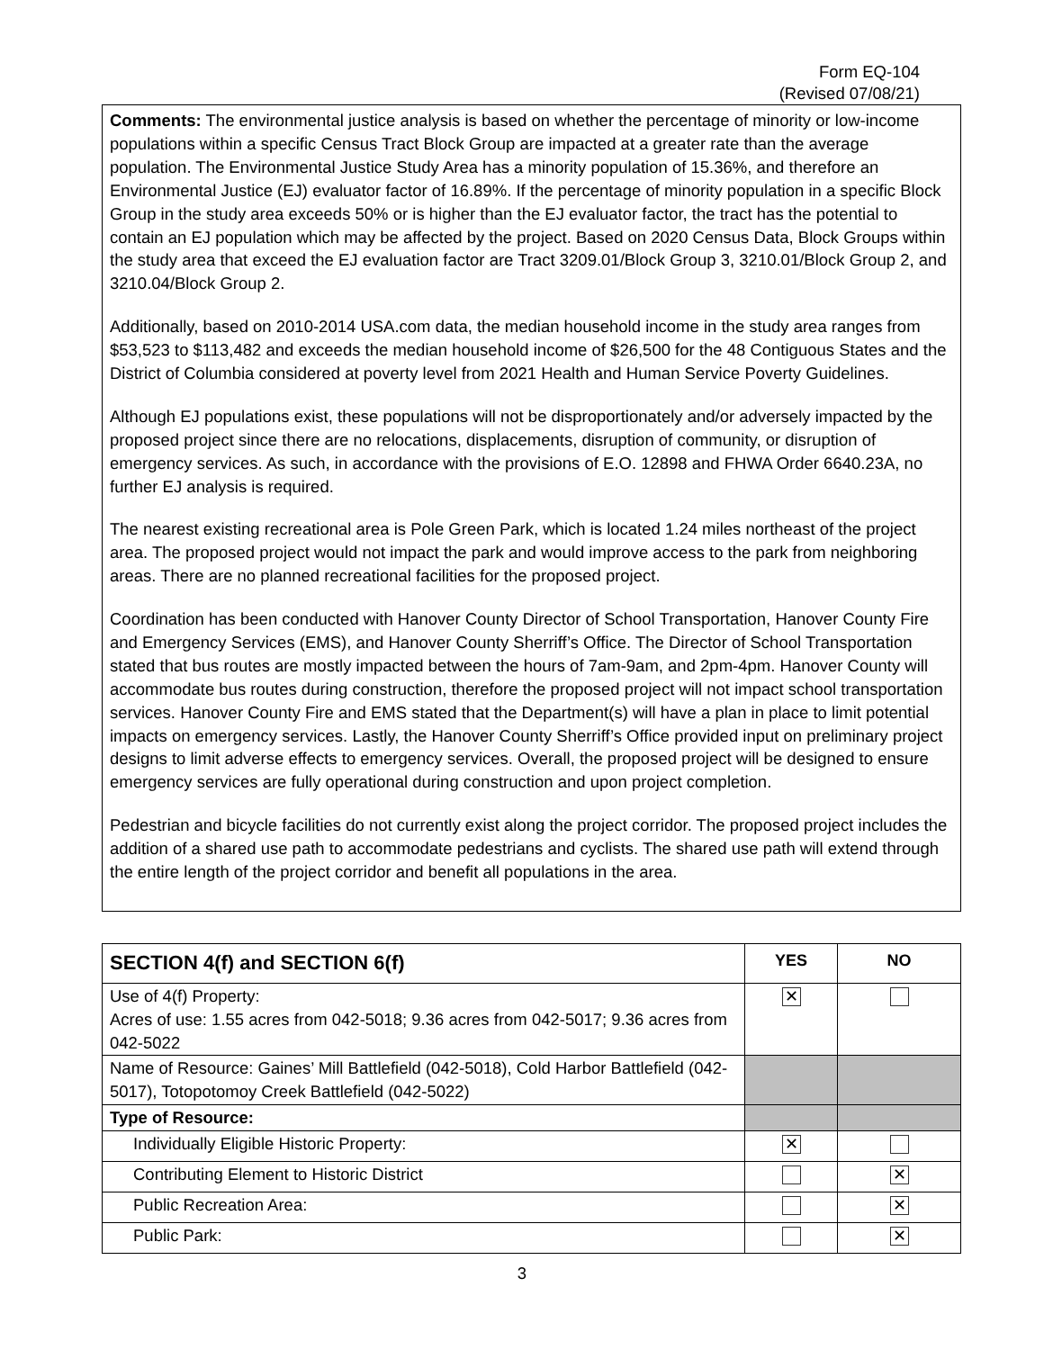Form EQ-104
(Revised 07/08/21)
Comments: The environmental justice analysis is based on whether the percentage of minority or low-income populations within a specific Census Tract Block Group are impacted at a greater rate than the average population. The Environmental Justice Study Area has a minority population of 15.36%, and therefore an Environmental Justice (EJ) evaluator factor of 16.89%. If the percentage of minority population in a specific Block Group in the study area exceeds 50% or is higher than the EJ evaluator factor, the tract has the potential to contain an EJ population which may be affected by the project. Based on 2020 Census Data, Block Groups within the study area that exceed the EJ evaluation factor are Tract 3209.01/Block Group 3, 3210.01/Block Group 2, and 3210.04/Block Group 2.
Additionally, based on 2010-2014 USA.com data, the median household income in the study area ranges from $53,523 to $113,482 and exceeds the median household income of $26,500 for the 48 Contiguous States and the District of Columbia considered at poverty level from 2021 Health and Human Service Poverty Guidelines.
Although EJ populations exist, these populations will not be disproportionately and/or adversely impacted by the proposed project since there are no relocations, displacements, disruption of community, or disruption of emergency services. As such, in accordance with the provisions of E.O. 12898 and FHWA Order 6640.23A, no further EJ analysis is required.
The nearest existing recreational area is Pole Green Park, which is located 1.24 miles northeast of the project area. The proposed project would not impact the park and would improve access to the park from neighboring areas. There are no planned recreational facilities for the proposed project.
Coordination has been conducted with Hanover County Director of School Transportation, Hanover County Fire and Emergency Services (EMS), and Hanover County Sherriff’s Office. The Director of School Transportation stated that bus routes are mostly impacted between the hours of 7am-9am, and 2pm-4pm. Hanover County will accommodate bus routes during construction, therefore the proposed project will not impact school transportation services. Hanover County Fire and EMS stated that the Department(s) will have a plan in place to limit potential impacts on emergency services. Lastly, the Hanover County Sherriff’s Office provided input on preliminary project designs to limit adverse effects to emergency services. Overall, the proposed project will be designed to ensure emergency services are fully operational during construction and upon project completion.
Pedestrian and bicycle facilities do not currently exist along the project corridor. The proposed project includes the addition of a shared use path to accommodate pedestrians and cyclists. The shared use path will extend through the entire length of the project corridor and benefit all populations in the area.
| SECTION 4(f) and SECTION 6(f) | YES | NO |
| --- | --- | --- |
| Use of 4(f) Property: Acres of use: 1.55 acres from 042-5018; 9.36 acres from 042-5017; 9.36 acres from 042-5022 | ✕ | |
| Name of Resource: Gaines’ Mill Battlefield (042-5018), Cold Harbor Battlefield (042-5017), Totopotomoy Creek Battlefield (042-5022) | | |
| Type of Resource: | | |
| Individually Eligible Historic Property: | ✕ | |
| Contributing Element to Historic District | | ✕ |
| Public Recreation Area: | | ✕ |
| Public Park: | | ✕ |
3